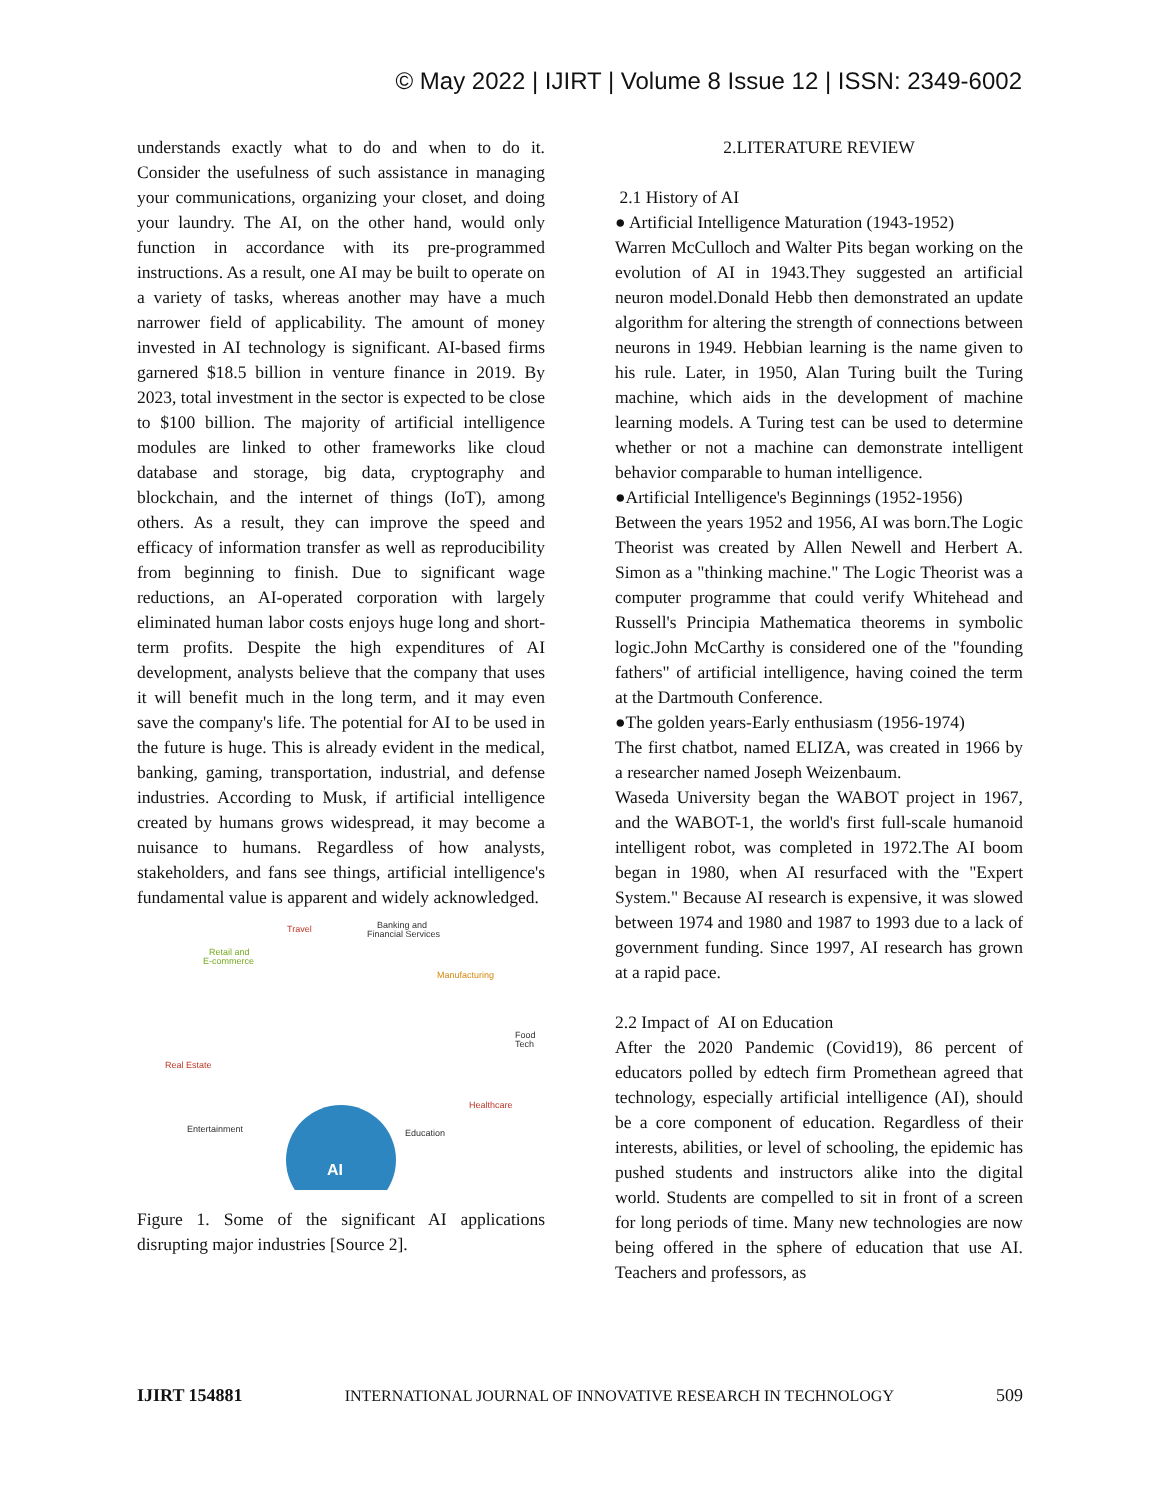© May 2022 | IJIRT | Volume 8 Issue 12 | ISSN: 2349-6002
understands exactly what to do and when to do it. Consider the usefulness of such assistance in managing your communications, organizing your closet, and doing your laundry. The AI, on the other hand, would only function in accordance with its pre-programmed instructions. As a result, one AI may be built to operate on a variety of tasks, whereas another may have a much narrower field of applicability. The amount of money invested in AI technology is significant. AI-based firms garnered $18.5 billion in venture finance in 2019. By 2023, total investment in the sector is expected to be close to $100 billion. The majority of artificial intelligence modules are linked to other frameworks like cloud database and storage, big data, cryptography and blockchain, and the internet of things (IoT), among others. As a result, they can improve the speed and efficacy of information transfer as well as reproducibility from beginning to finish. Due to significant wage reductions, an AI-operated corporation with largely eliminated human labor costs enjoys huge long and short-term profits. Despite the high expenditures of AI development, analysts believe that the company that uses it will benefit much in the long term, and it may even save the company's life. The potential for AI to be used in the future is huge. This is already evident in the medical, banking, gaming, transportation, industrial, and defense industries. According to Musk, if artificial intelligence created by humans grows widespread, it may become a nuisance to humans. Regardless of how analysts, stakeholders, and fans see things, artificial intelligence's fundamental value is apparent and widely acknowledged.
AI
Travel
Banking and
Financial Services
Retail and
E-commerce
Manufacturing
Food
Tech
Real Estate
Healthcare
Entertainment
Education
Figure 1. Some of the significant AI applications disrupting major industries [Source 2].
2.LITERATURE REVIEW
2.1 History of AI
● Artificial Intelligence Maturation (1943-1952)
Warren McCulloch and Walter Pits began working on the evolution of AI in 1943.They suggested an artificial neuron model.Donald Hebb then demonstrated an update algorithm for altering the strength of connections between neurons in 1949. Hebbian learning is the name given to his rule. Later, in 1950, Alan Turing built the Turing machine, which aids in the development of machine learning models. A Turing test can be used to determine whether or not a machine can demonstrate intelligent behavior comparable to human intelligence.
●Artificial Intelligence's Beginnings (1952-1956)
Between the years 1952 and 1956, AI was born.The Logic Theorist was created by Allen Newell and Herbert A. Simon as a "thinking machine." The Logic Theorist was a computer programme that could verify Whitehead and Russell's Principia Mathematica theorems in symbolic logic.John McCarthy is considered one of the "founding fathers" of artificial intelligence, having coined the term at the Dartmouth Conference.
●The golden years-Early enthusiasm (1956-1974)
The first chatbot, named ELIZA, was created in 1966 by a researcher named Joseph Weizenbaum.
Waseda University began the WABOT project in 1967, and the WABOT-1, the world's first full-scale humanoid intelligent robot, was completed in 1972.The AI boom began in 1980, when AI resurfaced with the "Expert System." Because AI research is expensive, it was slowed between 1974 and 1980 and 1987 to 1993 due to a lack of government funding. Since 1997, AI research has grown at a rapid pace.
2.2 Impact of AI on Education
After the 2020 Pandemic (Covid19), 86 percent of educators polled by edtech firm Promethean agreed that technology, especially artificial intelligence (AI), should be a core component of education. Regardless of their interests, abilities, or level of schooling, the epidemic has pushed students and instructors alike into the digital world. Students are compelled to sit in front of a screen for long periods of time. Many new technologies are now being offered in the sphere of education that use AI. Teachers and professors, as
IJIRT 154881 INTERNATIONAL JOURNAL OF INNOVATIVE RESEARCH IN TECHNOLOGY 509